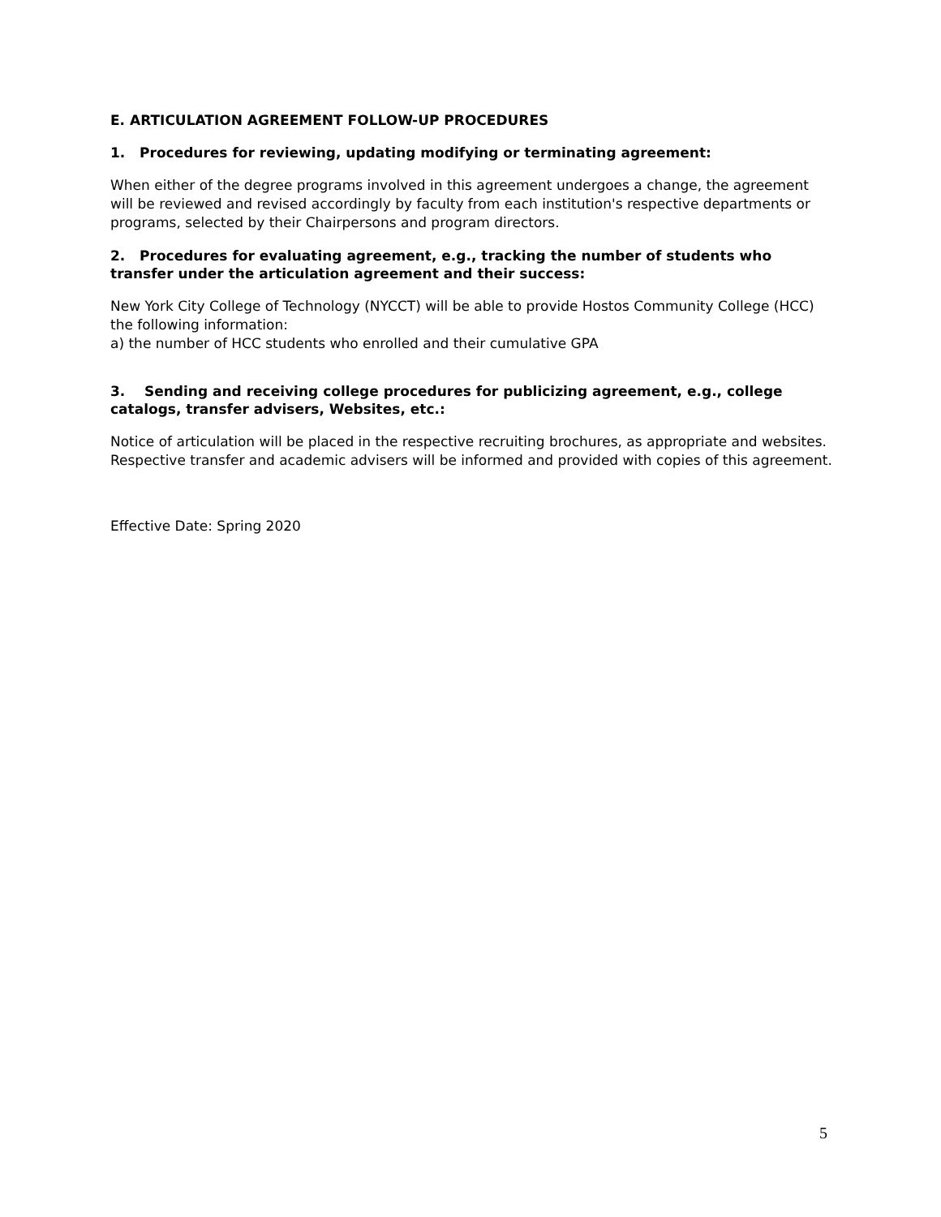E. ARTICULATION AGREEMENT FOLLOW-UP PROCEDURES
1. Procedures for reviewing, updating modifying or terminating agreement:
When either of the degree programs involved in this agreement undergoes a change, the agreement will be reviewed and revised accordingly by faculty from each institution's respective departments or programs, selected by their Chairpersons and program directors.
2. Procedures for evaluating agreement, e.g., tracking the number of students who transfer under the articulation agreement and their success:
New York City College of Technology (NYCCT) will be able to provide Hostos Community College (HCC) the following information:
a) the number of HCC students who enrolled and their cumulative GPA
3. Sending and receiving college procedures for publicizing agreement, e.g., college catalogs, transfer advisers, Websites, etc.:
Notice of articulation will be placed in the respective recruiting brochures, as appropriate and websites. Respective transfer and academic advisers will be informed and provided with copies of this agreement.
Effective Date: Spring 2020
5